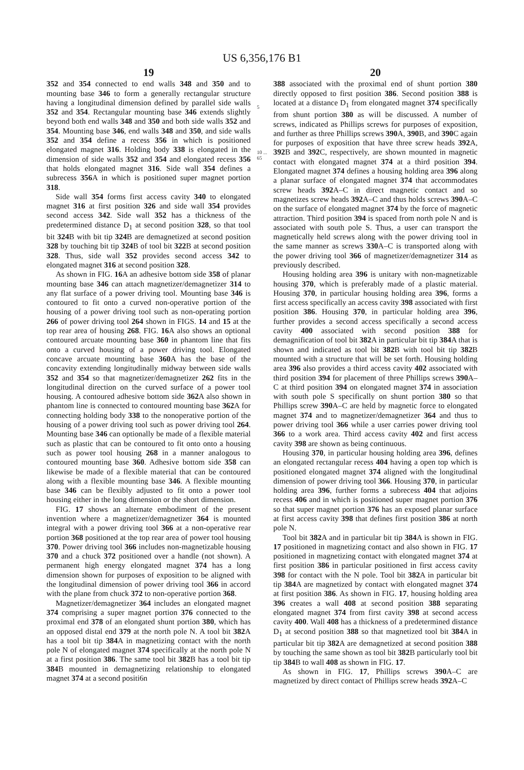US 6,356,176 B1
19
352 and 354 connected to end walls 348 and 350 and to mounting base 346 to form a generally rectangular structure having a longitudinal dimension defined by parallel side walls 352 and 354. Rectangular mounting base 346 extends slightly beyond both end walls 348 and 350 and both side walls 352 and 354. Mounting base 346, end walls 348 and 350, and side walls 352 and 354 define a recess 356 in which is positioned elongated magnet 316. Holding body 338 is elongated in the dimension of side walls 352 and 354 and elongated recess 356 that holds elongated magnet 316. Side wall 354 defines a subrecess 356 A in which is positioned super magnet portion 318.
Side wall 354 forms first access cavity 340 to elongated magnet 316 at first position 326 and side wall 354 provides second access 342. Side wall 352 has a thickness of the predetermined distance D<sub>1</sub> at second position 328, so that tool bit 324 B with bit tip 324 B are demagnetized at second position 328 by touching bit tip 324 B of tool bit 322 B at second position 328. Thus, side wall 352 provides second access 342 to elongated magnet 316 at second position 328.
As shown in FIG. 16 A an adhesive bottom side 358 of planar mounting base 346 can attach magnetizer/demagnetizer 314 to any flat surface of a power driving tool. Mounting base 346 is contoured to fit onto a curved non-operative portion of the housing of a power driving tool such as non-operating portion 266 of power driving tool 264 shown in FIGS. 14 and 15 at the top rear area of housing 268. FIG. 16 A also shows an optional contoured arcuate mounting base 360 in phantom line that fits onto a curved housing of a power driving tool. Elongated concave arcuate mounting base 360 A has the base of the concavity extending longitudinally midway between side walls 352 and 354 so that magnetizer/demagnetizer 262 fits in the longitudinal direction on the curved surface of a power tool housing. A contoured adhesive bottom side 362 A also shown in phantom line is connected to contoured mounting base 362 A for connecting holding body 338 to the nonoperative portion of the housing of a power driving tool such as power driving tool 264. Mounting base 346 can optionally be made of a flexible material such as plastic that can be contoured to fit onto onto a housing such as power tool housing 268 in a manner analogous to contoured mounting base 360. Adhesive bottom side 358 can likewise be made of a flexible material that can be contoured along with a flexible mounting base 346. A flexible mounting base 346 can be flexibly adjusted to fit onto a power tool housing either in the long dimension or the short dimension.
FIG. 17 shows an alternate embodiment of the present invention where a magnetizer/demagnetizer 364 is mounted integral with a power driving tool 366 at a non-operative rear portion 368 positioned at the top rear area of power tool housing 370. Power driving tool 366 includes non-magnetizable housing 370 and a chuck 372 positioned over a handle (not shown). A permanent high energy elongated magnet 374 has a long dimension shown for purposes of exposition to be aligned with the longitudinal dimension of power driving tool 366 in accord with the plane from chuck 372 to non-operative portion 368.
Magnetizer/demagnetizer 364 includes an elongated magnet 374 comprising a super magnet portion 376 connected to the proximal end 378 of an elongated shunt portion 380, which has an opposed distal end 379 at the north pole N. A tool bit 382 A has a tool bit tip 384 A in magnetizing contact with the north pole N of elongated magnet 374 specifically at the north pole N at a first position 386. The same tool bit 382 B has a tool bit tip 384 B mounted in demagnetizing relationship to elongated magnet 374 at a second positi6n
5
10 ... 65
20
388 associated with the proximal end of shunt portion 380 directly opposed to first position 386. Second position 388 is located at a distance D<sub>1</sub> from elongated magnet 374 specifically from shunt portion 380 as will be discussed. A number of screws, indicated as Phillips screws for purposes of exposition, and further as three Phillips screws 390 A, 390 B, and 390 C again for purposes of exposition that have three screw heads 392 A, 392 B and 392 C, respectively, are shown mounted in magnetic contact with elongated magnet 374 at a third position 394. Elongated magnet 374 defines a housing holding area 396 along a planar surface of elongated magnet 374 that accommodates screw heads 392 A–C in direct magnetic contact and so magnetizes screw heads 392 A–C and thus holds screws 390 A–C on the surface of elongated magnet 374 by the force of magnetic attraction. Third position 394 is spaced from north pole N and is associated with south pole S. Thus, a user can transport the magnetically held screws along with the power driving tool in the same manner as screws 330 A–C is transported along with the power driving tool 366 of magnetizer/demagnetizer 314 as previously described.
Housing holding area 396 is unitary with non-magnetizable housing 370, which is preferably made of a plastic material. Housing 370, in particular housing holding area 396, forms a first access specifically an access cavity 398 associated with first position 386. Housing 370, in particular holding area 396, further provides a second access specifically a second access cavity 400 associated with second position 388 for demagnification of tool bit 382 A in particular bit tip 384 A that is shown and indicated as tool bit 382 B with tool bit tip 382 B mounted with a structure that will be set forth. Housing holding area 396 also provides a third access cavity 402 associated with third position 394 for placement of three Phillips screws 390 A–C at third position 394 on elongated magnet 374 in association with south pole S specifically on shunt portion 380 so that Phillips screw 390 A–C are held by magnetic force to elongated magnet 374 and to magnetizer/demagnetizer 364 and thus to power driving tool 366 while a user carries power driving tool 366 to a work area. Third access cavity 402 and first access cavity 398 are shown as being continuous.
Housing 370, in particular housing holding area 396, defines an elongated rectangular recess 404 having a open top which is positioned elongated magnet 374 aligned with the longitudinal dimension of power driving tool 366. Housing 370, in particular holding area 396, further forms a subrecess 404 that adjoins recess 406 and in which is positioned super magnet portion 376 so that super magnet portion 376 has an exposed planar surface at first access cavity 398 that defines first position 386 at north pole N.
Tool bit 382 A and in particular bit tip 384 A is shown in FIG. 17 positioned in magnetizing contact and also shown in FIG. 17 positioned in magnetizing contact with elongated magnet 374 at first position 386 in particular positioned in first access cavity 398 for contact with the N pole. Tool bit 382 A in particular bit tip 384 A are magnetized by contact with elongated magnet 374 at first position 386. As shown in FIG. 17, housing holding area 396 creates a wall 408 at second position 388 separating elongated magnet 374 from first cavity 398 at second access cavity 400. Wall 408 has a thickness of a predetermined distance D<sub>1</sub> at second position 388 so that magnetized tool bit 384 A in particular bit tip 382 A are demagnetized at second position 388 by touching the same shown as tool bit 382 B particularly tool bit tip 384 B to wall 408 as shown in FIG. 17.
As shown in FIG. 17, Phillips screws 390 A–C are magnetized by direct contact of Phillips screw heads 392 A–C